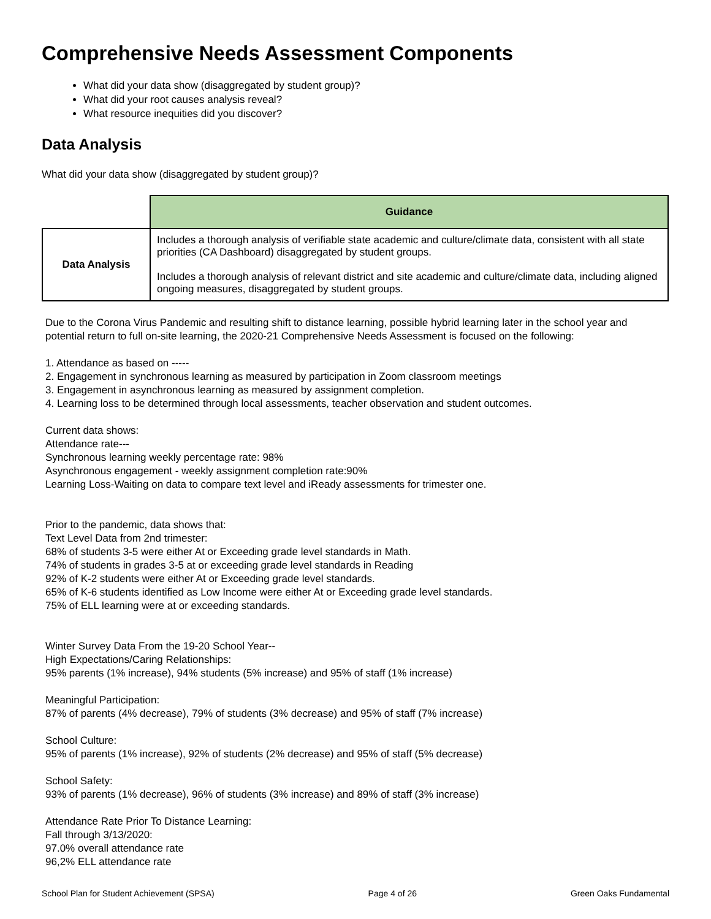Comprehensive Needs Assessment Components
What did your data show (disaggregated by student group)?
What did your root causes analysis reveal?
What resource inequities did you discover?
Data Analysis
What did your data show (disaggregated by student group)?
| | Guidance |
| Data Analysis | Includes a thorough analysis of verifiable state academic and culture/climate data, consistent with all state priorities (CA Dashboard) disaggregated by student groups. Includes a thorough analysis of relevant district and site academic and culture/climate data, including aligned ongoing measures, disaggregated by student groups. |
Due to the Corona Virus Pandemic and resulting shift to distance learning, possible hybrid learning later in the school year and potential return to full on-site learning, the 2020-21 Comprehensive Needs Assessment is focused on the following:
1. Attendance as based on -----
2. Engagement in synchronous learning as measured by participation in Zoom classroom meetings
3. Engagement in asynchronous learning as measured by assignment completion.
4. Learning loss to be determined through local assessments, teacher observation and student outcomes.
Current data shows:
Attendance rate---
Synchronous learning weekly percentage rate: 98%
Asynchronous engagement - weekly assignment completion rate:90%
Learning Loss-Waiting on data to compare text level and iReady assessments for trimester one.
Prior to the pandemic, data shows that:
Text Level Data from 2nd trimester:
68% of students 3-5 were either At or Exceeding grade level standards in Math.
74% of students in grades 3-5 at or exceeding grade level standards in Reading
92% of K-2 students were either At or Exceeding grade level standards.
65% of K-6 students identified as Low Income were either At or Exceeding grade level standards.
75% of ELL learning were at or exceeding standards.
Winter Survey Data From the 19-20 School Year--
High Expectations/Caring Relationships:
95% parents (1% increase), 94% students (5% increase) and 95% of staff (1% increase)
Meaningful Participation:
87% of parents (4% decrease), 79% of students (3% decrease) and 95% of staff (7% increase)
School Culture:
95% of parents (1% increase), 92% of students (2% decrease) and 95% of staff (5% decrease)
School Safety:
93% of parents (1% decrease), 96% of students (3% increase) and 89% of staff (3% increase)
Attendance Rate Prior To Distance Learning:
Fall through 3/13/2020:
97.0% overall attendance rate
96,2% ELL attendance rate
School Plan for Student Achievement (SPSA) Page 4 of 26 Green Oaks Fundamental